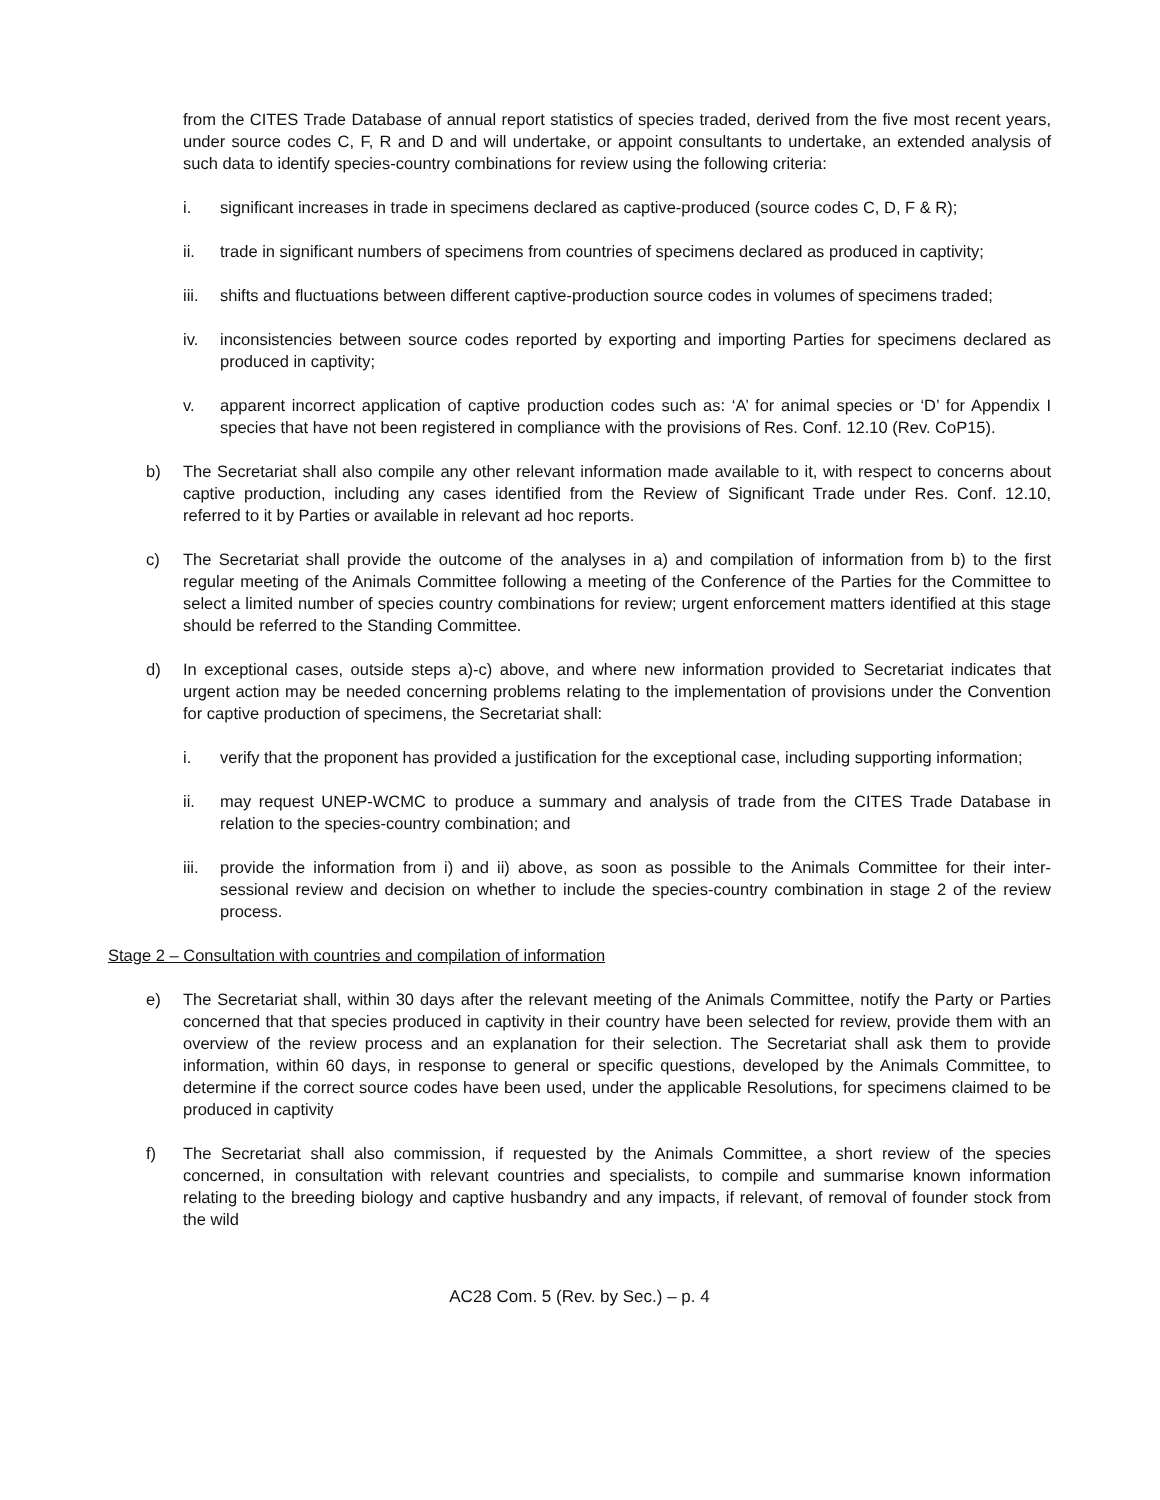from the CITES Trade Database of annual report statistics of species traded, derived from the five most recent years, under source codes C, F, R and D and will undertake, or appoint consultants to undertake, an extended analysis of such data to identify species-country combinations for review using the following criteria:
i. significant increases in trade in specimens declared as captive-produced (source codes C, D, F & R);
ii. trade in significant numbers of specimens from countries of specimens declared as produced in captivity;
iii.
shifts and fluctuations between different captive-production source codes in volumes of specimens traded;
iv. inconsistencies between source codes reported by exporting and importing Parties for specimens declared as produced in captivity;
v. apparent incorrect application of captive production codes such as: ‘A’ for animal species or ‘D’ for Appendix I species that have not been registered in compliance with the provisions of Res. Conf. 12.10 (Rev. CoP15).
b) The Secretariat shall also compile any other relevant information made available to it, with respect to concerns about captive production, including any cases identified from the Review of Significant Trade under Res. Conf. 12.10, referred to it by Parties or available in relevant ad hoc reports.
c) The Secretariat shall provide the outcome of the analyses in a) and compilation of information from b) to the first regular meeting of the Animals Committee following a meeting of the Conference of the Parties for the Committee to select a limited number of species country combinations for review; urgent enforcement matters identified at this stage should be referred to the Standing Committee.
d) In exceptional cases, outside steps a)-c) above, and where new information provided to Secretariat indicates that urgent action may be needed concerning problems relating to the implementation of provisions under the Convention for captive production of specimens, the Secretariat shall:
i. verify that the proponent has provided a justification for the exceptional case, including supporting information;
ii. may request UNEP-WCMC to produce a summary and analysis of trade from the CITES Trade Database in relation to the species-country combination; and
iii.
provide the information from i) and ii) above, as soon as possible to the Animals Committee for their inter-sessional review and decision on whether to include the species-country combination in stage 2 of the review process.
Stage 2 – Consultation with countries and compilation of information
e) The Secretariat shall, within 30 days after the relevant meeting of the Animals Committee, notify the Party or Parties concerned that that species produced in captivity in their country have been selected for review, provide them with an overview of the review process and an explanation for their selection. The Secretariat shall ask them to provide information, within 60 days, in response to general or specific questions, developed by the Animals Committee, to determine if the correct source codes have been used, under the applicable Resolutions, for specimens claimed to be produced in captivity
f) The Secretariat shall also commission, if requested by the Animals Committee, a short review of the species concerned, in consultation with relevant countries and specialists, to compile and summarise known information relating to the breeding biology and captive husbandry and any impacts, if relevant, of removal of founder stock from the wild
AC28 Com. 5 (Rev. by Sec.) – p. 4